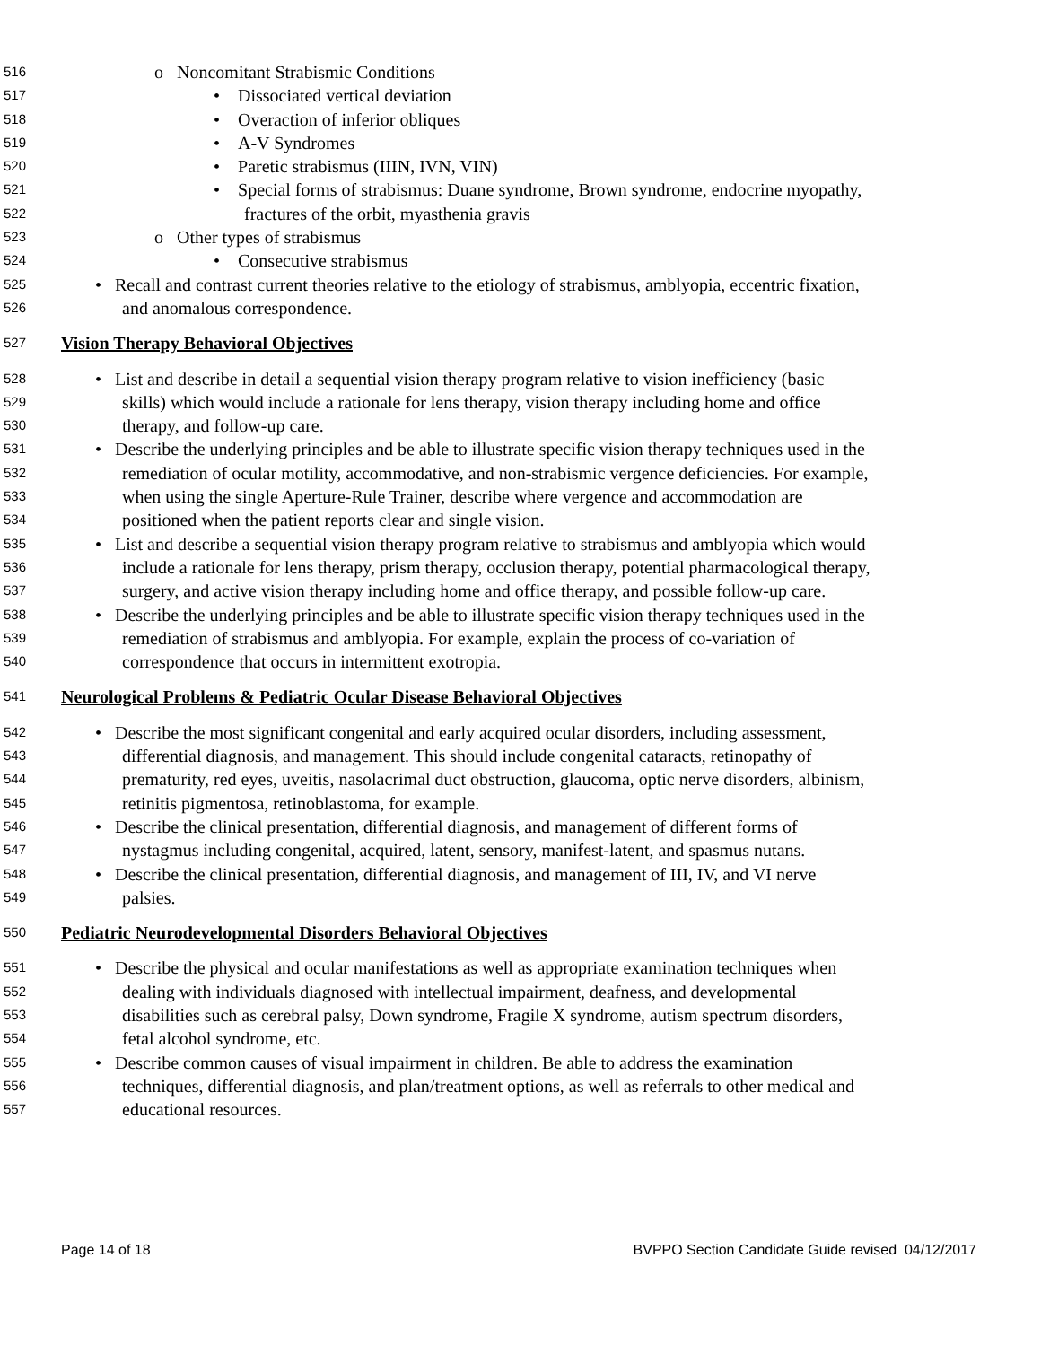516 o Noncomitant Strabismic Conditions
517 • Dissociated vertical deviation
518 • Overaction of inferior obliques
519 • A-V Syndromes
520 • Paretic strabismus (IIIN, IVN, VIN)
521 • Special forms of strabismus: Duane syndrome, Brown syndrome, endocrine myopathy,
522 fractures of the orbit, myasthenia gravis
523 o Other types of strabismus
524 • Consecutive strabismus
525 • Recall and contrast current theories relative to the etiology of strabismus, amblyopia, eccentric fixation,
526 and anomalous correspondence.
527 Vision Therapy Behavioral Objectives
528 • List and describe in detail a sequential vision therapy program relative to vision inefficiency (basic
529 skills) which would include a rationale for lens therapy, vision therapy including home and office
530 therapy, and follow-up care.
531 • Describe the underlying principles and be able to illustrate specific vision therapy techniques used in the
532 remediation of ocular motility, accommodative, and non-strabismic vergence deficiencies. For example,
533 when using the single Aperture-Rule Trainer, describe where vergence and accommodation are
534 positioned when the patient reports clear and single vision.
535 • List and describe a sequential vision therapy program relative to strabismus and amblyopia which would
536 include a rationale for lens therapy, prism therapy, occlusion therapy, potential pharmacological therapy,
537 surgery, and active vision therapy including home and office therapy, and possible follow-up care.
538 • Describe the underlying principles and be able to illustrate specific vision therapy techniques used in the
539 remediation of strabismus and amblyopia. For example, explain the process of co-variation of
540 correspondence that occurs in intermittent exotropia.
541 Neurological Problems & Pediatric Ocular Disease Behavioral Objectives
542 • Describe the most significant congenital and early acquired ocular disorders, including assessment,
543 differential diagnosis, and management. This should include congenital cataracts, retinopathy of
544 prematurity, red eyes, uveitis, nasolacrimal duct obstruction, glaucoma, optic nerve disorders, albinism,
545 retinitis pigmentosa, retinoblastoma, for example.
546 • Describe the clinical presentation, differential diagnosis, and management of different forms of
547 nystagmus including congenital, acquired, latent, sensory, manifest-latent, and spasmus nutans.
548 • Describe the clinical presentation, differential diagnosis, and management of III, IV, and VI nerve
549 palsies.
550 Pediatric Neurodevelopmental Disorders Behavioral Objectives
551 • Describe the physical and ocular manifestations as well as appropriate examination techniques when
552 dealing with individuals diagnosed with intellectual impairment, deafness, and developmental
553 disabilities such as cerebral palsy, Down syndrome, Fragile X syndrome, autism spectrum disorders,
554 fetal alcohol syndrome, etc.
555 • Describe common causes of visual impairment in children. Be able to address the examination
556 techniques, differential diagnosis, and plan/treatment options, as well as referrals to other medical and
557 educational resources.
Page 14 of 18 BVPPO Section Candidate Guide revised 04/12/2017